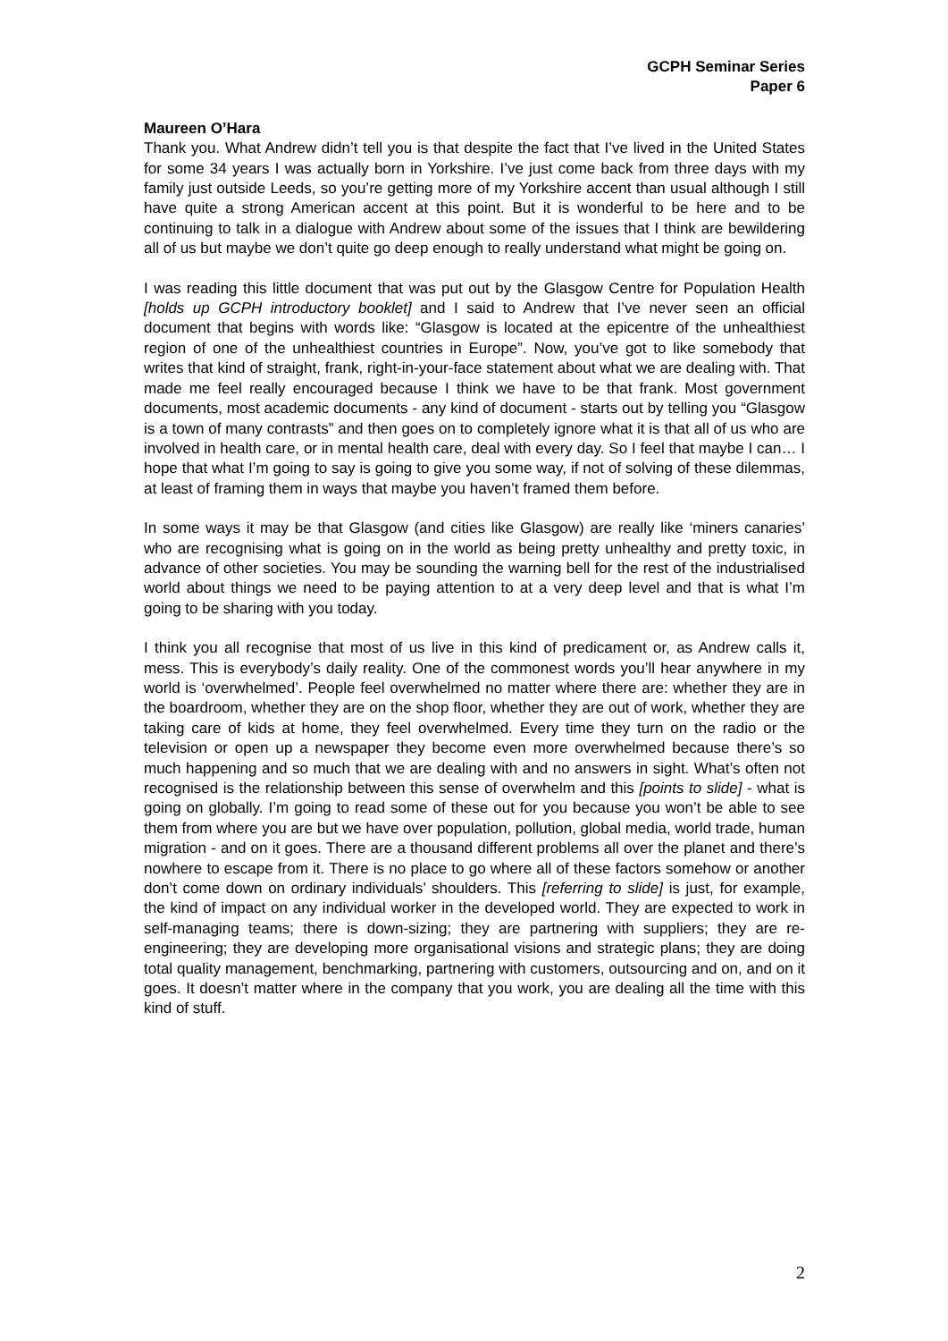GCPH Seminar Series
Paper 6
Maureen O’Hara
Thank you. What Andrew didn’t tell you is that despite the fact that I’ve lived in the United States for some 34 years I was actually born in Yorkshire. I’ve just come back from three days with my family just outside Leeds, so you’re getting more of my Yorkshire accent than usual although I still have quite a strong American accent at this point. But it is wonderful to be here and to be continuing to talk in a dialogue with Andrew about some of the issues that I think are bewildering all of us but maybe we don’t quite go deep enough to really understand what might be going on.
I was reading this little document that was put out by the Glasgow Centre for Population Health [holds up GCPH introductory booklet] and I said to Andrew that I’ve never seen an official document that begins with words like: “Glasgow is located at the epicentre of the unhealthiest region of one of the unhealthiest countries in Europe”. Now, you’ve got to like somebody that writes that kind of straight, frank, right-in-your-face statement about what we are dealing with. That made me feel really encouraged because I think we have to be that frank. Most government documents, most academic documents - any kind of document - starts out by telling you “Glasgow is a town of many contrasts” and then goes on to completely ignore what it is that all of us who are involved in health care, or in mental health care, deal with every day. So I feel that maybe I can… I hope that what I’m going to say is going to give you some way, if not of solving of these dilemmas, at least of framing them in ways that maybe you haven’t framed them before.
In some ways it may be that Glasgow (and cities like Glasgow) are really like ‘miners canaries’ who are recognising what is going on in the world as being pretty unhealthy and pretty toxic, in advance of other societies. You may be sounding the warning bell for the rest of the industrialised world about things we need to be paying attention to at a very deep level and that is what I’m going to be sharing with you today.
I think you all recognise that most of us live in this kind of predicament or, as Andrew calls it, mess. This is everybody’s daily reality. One of the commonest words you’ll hear anywhere in my world is ‘overwhelmed’. People feel overwhelmed no matter where there are: whether they are in the boardroom, whether they are on the shop floor, whether they are out of work, whether they are taking care of kids at home, they feel overwhelmed. Every time they turn on the radio or the television or open up a newspaper they become even more overwhelmed because there’s so much happening and so much that we are dealing with and no answers in sight. What’s often not recognised is the relationship between this sense of overwhelm and this [points to slide] - what is going on globally. I’m going to read some of these out for you because you won’t be able to see them from where you are but we have over population, pollution, global media, world trade, human migration - and on it goes. There are a thousand different problems all over the planet and there’s nowhere to escape from it. There is no place to go where all of these factors somehow or another don’t come down on ordinary individuals’ shoulders. This [referring to slide] is just, for example, the kind of impact on any individual worker in the developed world. They are expected to work in self-managing teams; there is down-sizing; they are partnering with suppliers; they are re-engineering; they are developing more organisational visions and strategic plans; they are doing total quality management, benchmarking, partnering with customers, outsourcing and on, and on it goes. It doesn’t matter where in the company that you work, you are dealing all the time with this kind of stuff.
2